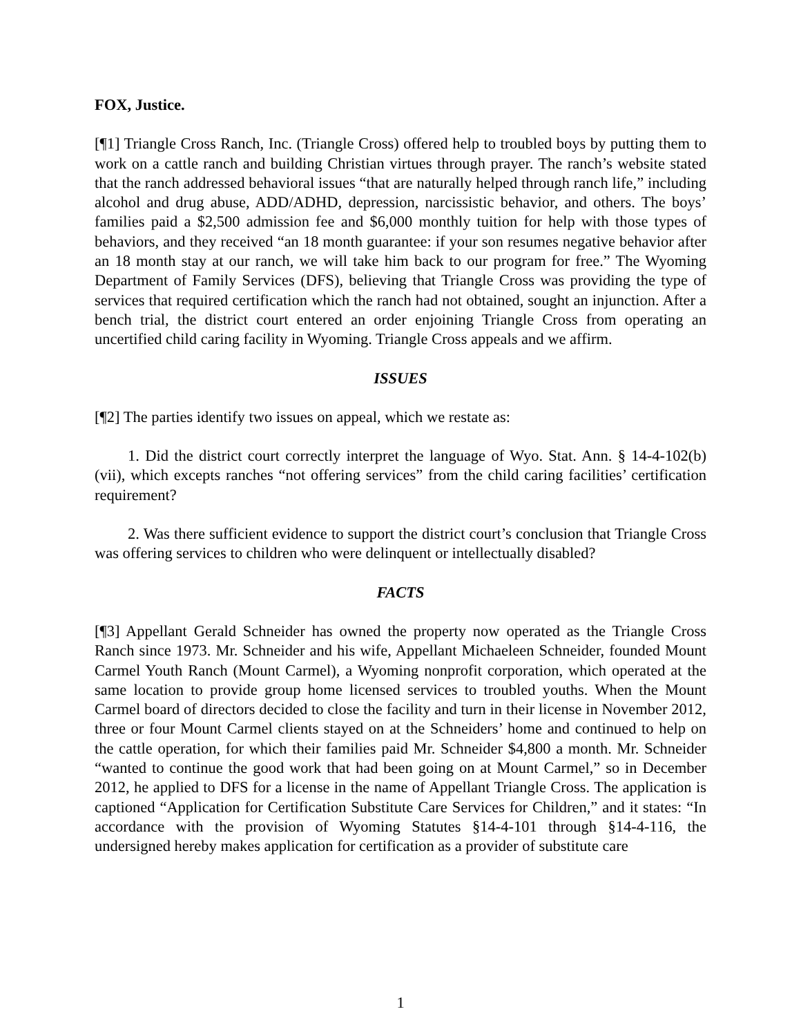FOX, Justice.
[¶1] Triangle Cross Ranch, Inc. (Triangle Cross) offered help to troubled boys by putting them to work on a cattle ranch and building Christian virtues through prayer. The ranch’s website stated that the ranch addressed behavioral issues “that are naturally helped through ranch life,” including alcohol and drug abuse, ADD/ADHD, depression, narcissistic behavior, and others. The boys’ families paid a $2,500 admission fee and $6,000 monthly tuition for help with those types of behaviors, and they received “an 18 month guarantee: if your son resumes negative behavior after an 18 month stay at our ranch, we will take him back to our program for free.” The Wyoming Department of Family Services (DFS), believing that Triangle Cross was providing the type of services that required certification which the ranch had not obtained, sought an injunction. After a bench trial, the district court entered an order enjoining Triangle Cross from operating an uncertified child caring facility in Wyoming. Triangle Cross appeals and we affirm.
ISSUES
[¶2] The parties identify two issues on appeal, which we restate as:
1. Did the district court correctly interpret the language of Wyo. Stat. Ann. § 14-4-102(b)(vii), which excepts ranches “not offering services” from the child caring facilities’ certification requirement?
2. Was there sufficient evidence to support the district court’s conclusion that Triangle Cross was offering services to children who were delinquent or intellectually disabled?
FACTS
[¶3] Appellant Gerald Schneider has owned the property now operated as the Triangle Cross Ranch since 1973. Mr. Schneider and his wife, Appellant Michaeleen Schneider, founded Mount Carmel Youth Ranch (Mount Carmel), a Wyoming nonprofit corporation, which operated at the same location to provide group home licensed services to troubled youths. When the Mount Carmel board of directors decided to close the facility and turn in their license in November 2012, three or four Mount Carmel clients stayed on at the Schneiders’ home and continued to help on the cattle operation, for which their families paid Mr. Schneider $4,800 a month. Mr. Schneider “wanted to continue the good work that had been going on at Mount Carmel,” so in December 2012, he applied to DFS for a license in the name of Appellant Triangle Cross. The application is captioned “Application for Certification Substitute Care Services for Children,” and it states: “In accordance with the provision of Wyoming Statutes §14-4-101 through §14-4-116, the undersigned hereby makes application for certification as a provider of substitute care
1